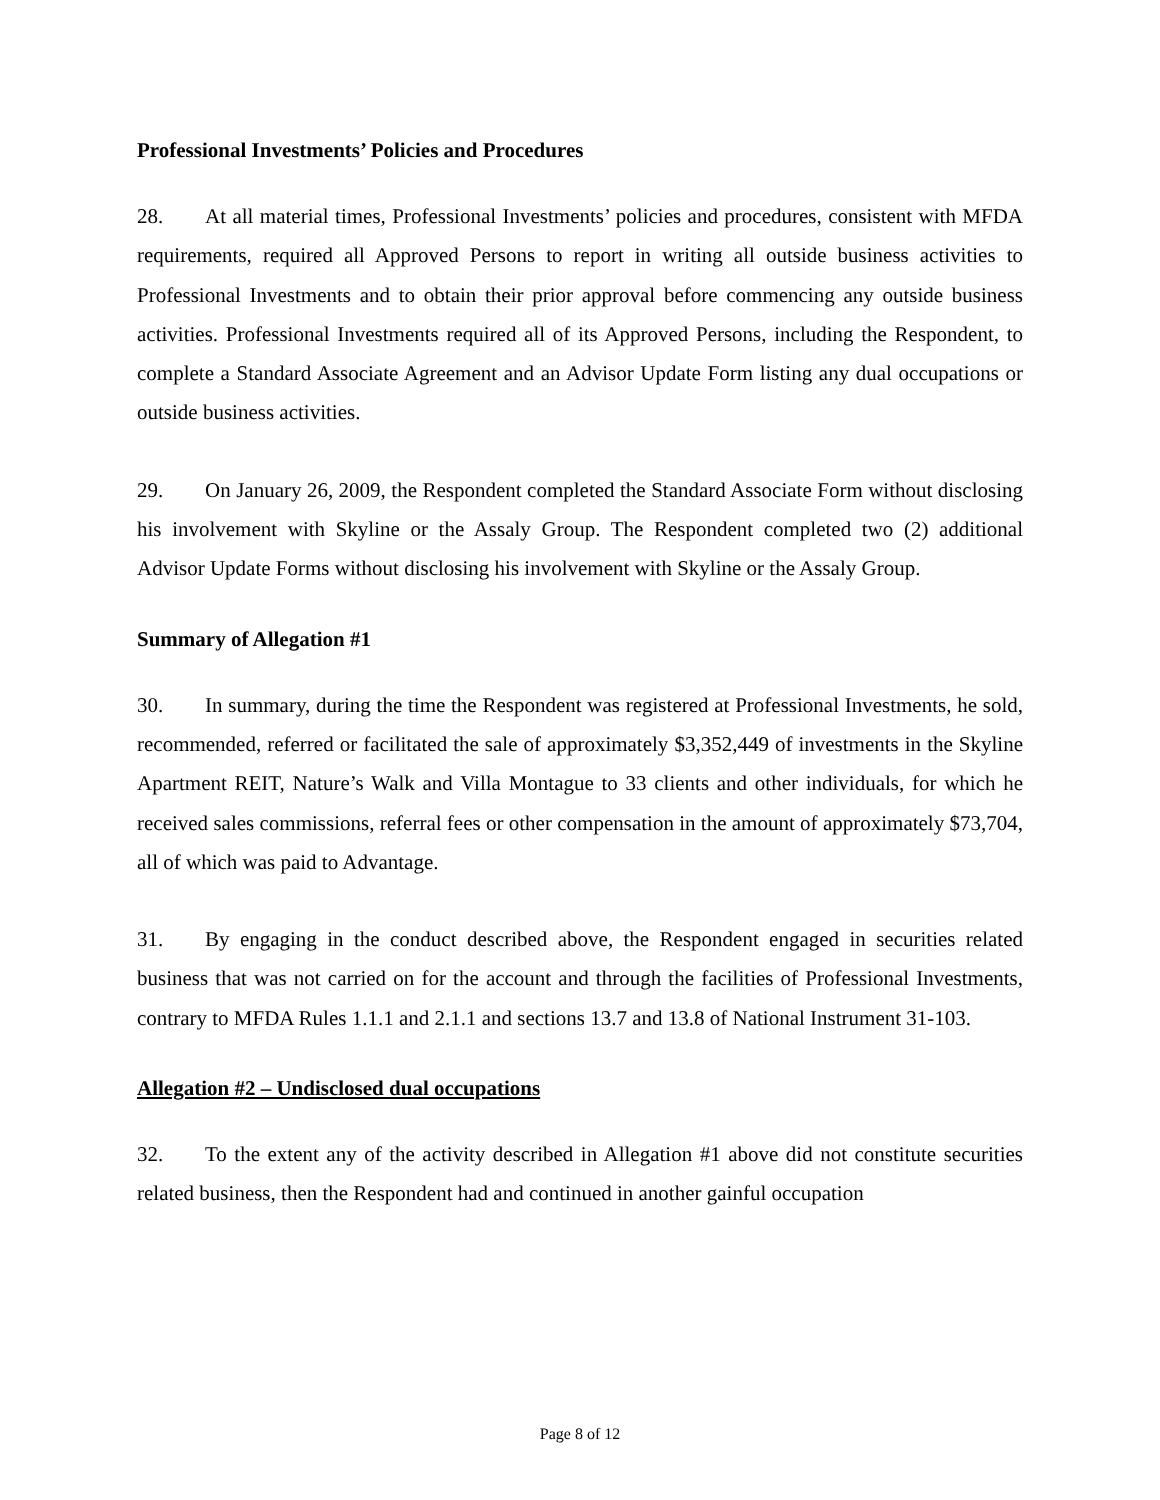Professional Investments’ Policies and Procedures
28. At all material times, Professional Investments’ policies and procedures, consistent with MFDA requirements, required all Approved Persons to report in writing all outside business activities to Professional Investments and to obtain their prior approval before commencing any outside business activities. Professional Investments required all of its Approved Persons, including the Respondent, to complete a Standard Associate Agreement and an Advisor Update Form listing any dual occupations or outside business activities.
29. On January 26, 2009, the Respondent completed the Standard Associate Form without disclosing his involvement with Skyline or the Assaly Group. The Respondent completed two (2) additional Advisor Update Forms without disclosing his involvement with Skyline or the Assaly Group.
Summary of Allegation #1
30. In summary, during the time the Respondent was registered at Professional Investments, he sold, recommended, referred or facilitated the sale of approximately $3,352,449 of investments in the Skyline Apartment REIT, Nature’s Walk and Villa Montague to 33 clients and other individuals, for which he received sales commissions, referral fees or other compensation in the amount of approximately $73,704, all of which was paid to Advantage.
31. By engaging in the conduct described above, the Respondent engaged in securities related business that was not carried on for the account and through the facilities of Professional Investments, contrary to MFDA Rules 1.1.1 and 2.1.1 and sections 13.7 and 13.8 of National Instrument 31-103.
Allegation #2 – Undisclosed dual occupations
32. To the extent any of the activity described in Allegation #1 above did not constitute securities related business, then the Respondent had and continued in another gainful occupation
Page 8 of 12